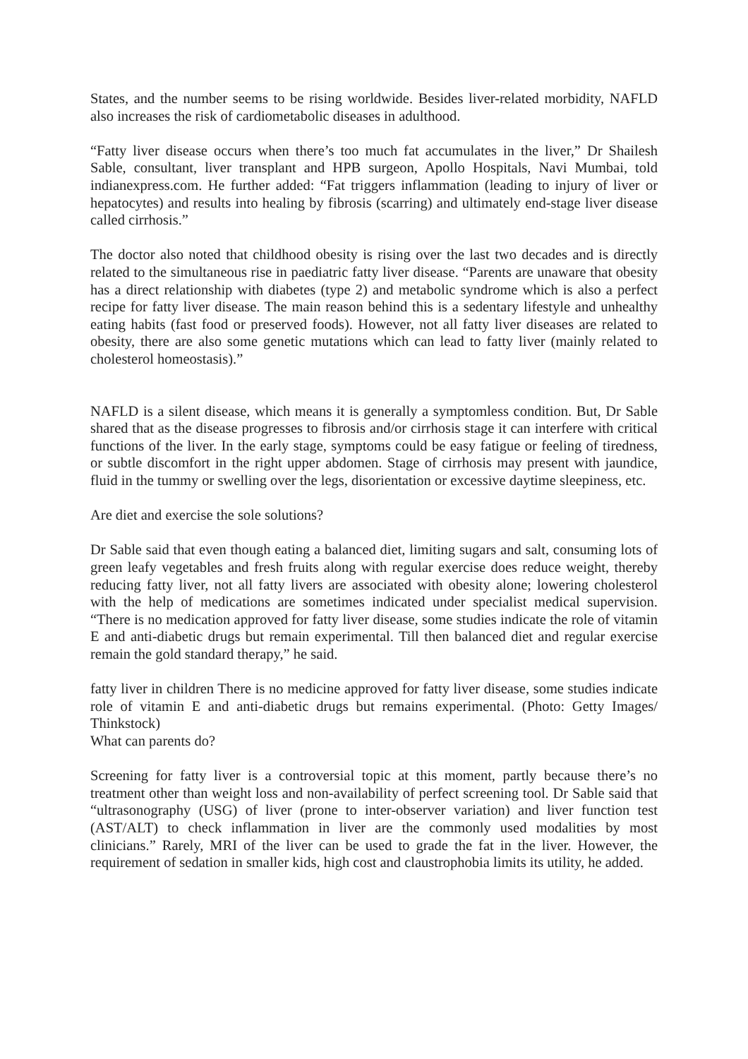States, and the number seems to be rising worldwide. Besides liver-related morbidity, NAFLD also increases the risk of cardiometabolic diseases in adulthood.
“Fatty liver disease occurs when there’s too much fat accumulates in the liver,” Dr Shailesh Sable, consultant, liver transplant and HPB surgeon, Apollo Hospitals, Navi Mumbai, told indianexpress.com. He further added: “Fat triggers inflammation (leading to injury of liver or hepatocytes) and results into healing by fibrosis (scarring) and ultimately end-stage liver disease called cirrhosis.”
The doctor also noted that childhood obesity is rising over the last two decades and is directly related to the simultaneous rise in paediatric fatty liver disease. “Parents are unaware that obesity has a direct relationship with diabetes (type 2) and metabolic syndrome which is also a perfect recipe for fatty liver disease. The main reason behind this is a sedentary lifestyle and unhealthy eating habits (fast food or preserved foods). However, not all fatty liver diseases are related to obesity, there are also some genetic mutations which can lead to fatty liver (mainly related to cholesterol homeostasis).”
NAFLD is a silent disease, which means it is generally a symptomless condition. But, Dr Sable shared that as the disease progresses to fibrosis and/or cirrhosis stage it can interfere with critical functions of the liver. In the early stage, symptoms could be easy fatigue or feeling of tiredness, or subtle discomfort in the right upper abdomen. Stage of cirrhosis may present with jaundice, fluid in the tummy or swelling over the legs, disorientation or excessive daytime sleepiness, etc.
Are diet and exercise the sole solutions?
Dr Sable said that even though eating a balanced diet, limiting sugars and salt, consuming lots of green leafy vegetables and fresh fruits along with regular exercise does reduce weight, thereby reducing fatty liver, not all fatty livers are associated with obesity alone; lowering cholesterol with the help of medications are sometimes indicated under specialist medical supervision. “There is no medication approved for fatty liver disease, some studies indicate the role of vitamin E and anti-diabetic drugs but remain experimental. Till then balanced diet and regular exercise remain the gold standard therapy,” he said.
fatty liver in children There is no medicine approved for fatty liver disease, some studies indicate role of vitamin E and anti-diabetic drugs but remains experimental. (Photo: Getty Images/ Thinkstock)
What can parents do?
Screening for fatty liver is a controversial topic at this moment, partly because there’s no treatment other than weight loss and non-availability of perfect screening tool. Dr Sable said that “ultrasonography (USG) of liver (prone to inter-observer variation) and liver function test (AST/ALT) to check inflammation in liver are the commonly used modalities by most clinicians.” Rarely, MRI of the liver can be used to grade the fat in the liver. However, the requirement of sedation in smaller kids, high cost and claustrophobia limits its utility, he added.